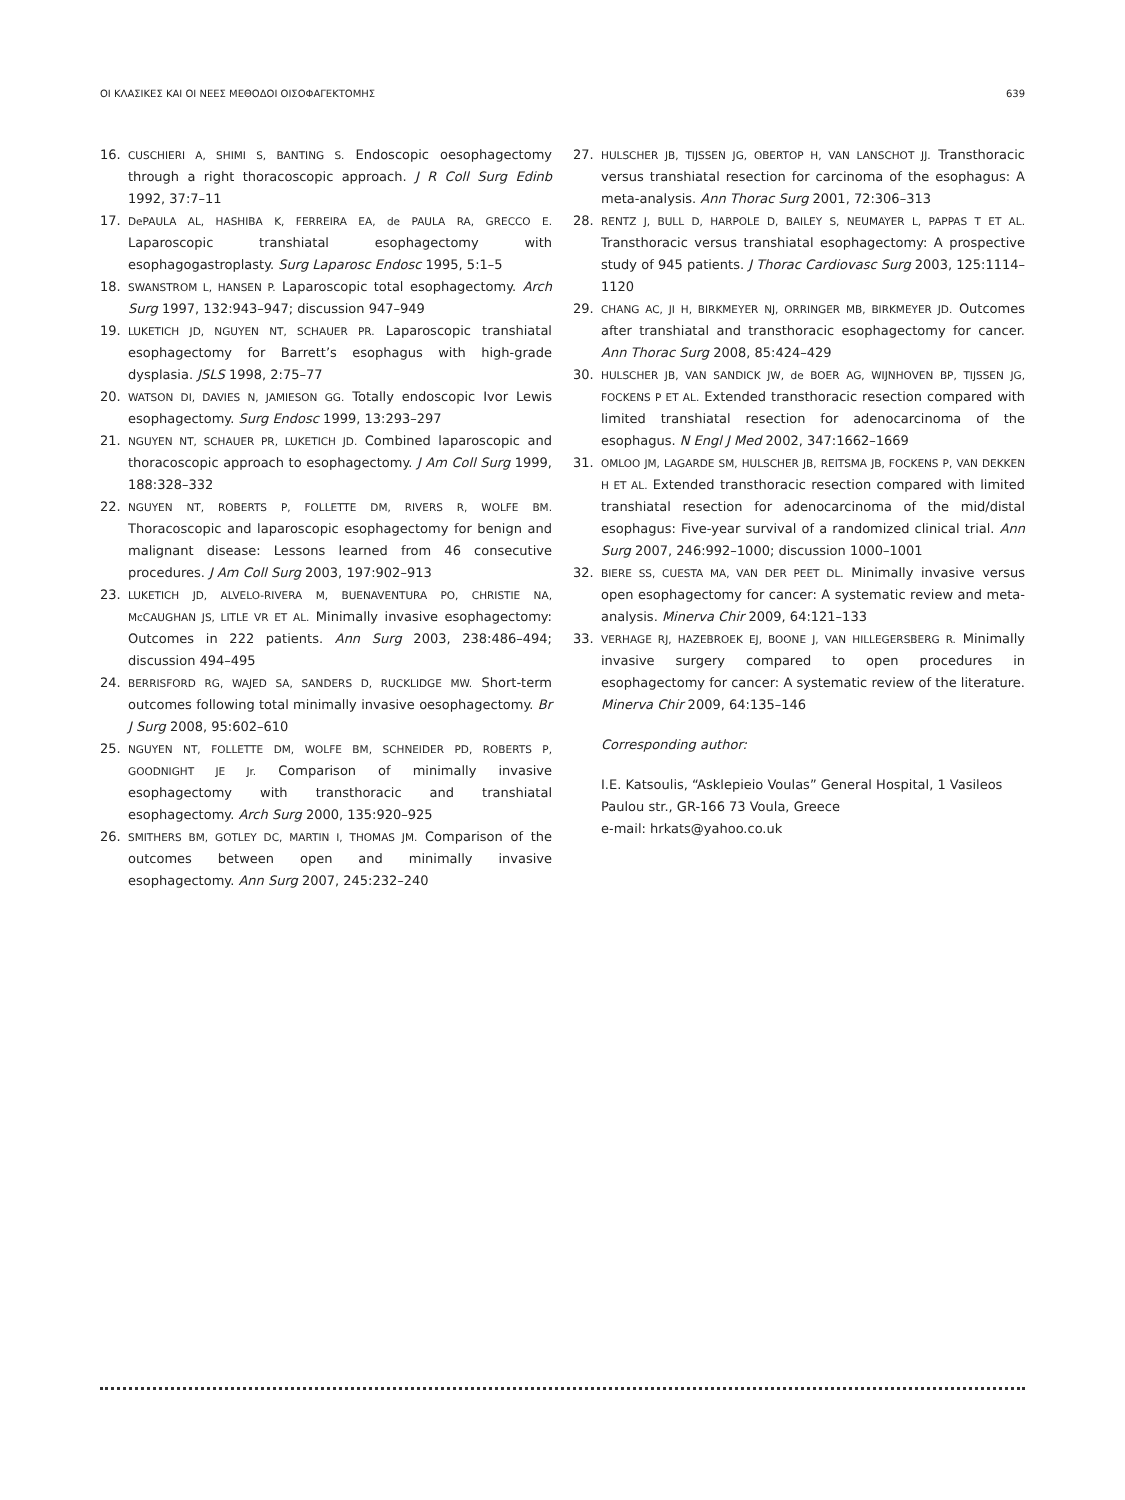ΟΙ ΚΛΑΣΙΚΕΣ ΚΑΙ ΟΙ ΝΕΕΣ ΜΕΘΟΔΟΙ ΟΙΣΟΦΑΓΕΚΤΟΜΗΣ 639
16. CUSCHIERI A, SHIMI S, BANTING S. Endoscopic oesophagectomy through a right thoracoscopic approach. J R Coll Surg Edinb 1992, 37:7–11
17. DePAULA AL, HASHIBA K, FERREIRA EA, de PAULA RA, GRECCO E. Laparoscopic transhiatal esophagectomy with esophagogastroplasty. Surg Laparosc Endosc 1995, 5:1–5
18. SWANSTROM L, HANSEN P. Laparoscopic total esophagectomy. Arch Surg 1997, 132:943–947; discussion 947–949
19. LUKETICH JD, NGUYEN NT, SCHAUER PR. Laparoscopic transhiatal esophagectomy for Barrett’s esophagus with high-grade dysplasia. JSLS 1998, 2:75–77
20. WATSON DI, DAVIES N, JAMIESON GG. Totally endoscopic Ivor Lewis esophagectomy. Surg Endosc 1999, 13:293–297
21. NGUYEN NT, SCHAUER PR, LUKETICH JD. Combined laparoscopic and thoracoscopic approach to esophagectomy. J Am Coll Surg 1999, 188:328–332
22. NGUYEN NT, ROBERTS P, FOLLETTE DM, RIVERS R, WOLFE BM. Thoracoscopic and laparoscopic esophagectomy for benign and malignant disease: Lessons learned from 46 consecutive procedures. J Am Coll Surg 2003, 197:902–913
23. LUKETICH JD, ALVELO-RIVERA M, BUENAVENTURA PO, CHRISTIE NA, McCAUGHAN JS, LITLE VR ET AL. Minimally invasive esophagectomy: Outcomes in 222 patients. Ann Surg 2003, 238:486–494; discussion 494–495
24. BERRISFORD RG, WAJED SA, SANDERS D, RUCKLIDGE MW. Short-term outcomes following total minimally invasive oesophagectomy. Br J Surg 2008, 95:602–610
25. NGUYEN NT, FOLLETTE DM, WOLFE BM, SCHNEIDER PD, ROBERTS P, GOODNIGHT JE Jr. Comparison of minimally invasive esophagectomy with transthoracic and transhiatal esophagectomy. Arch Surg 2000, 135:920–925
26. SMITHERS BM, GOTLEY DC, MARTIN I, THOMAS JM. Comparison of the outcomes between open and minimally invasive esophagectomy. Ann Surg 2007, 245:232–240
27. HULSCHER JB, TIJSSEN JG, OBERTOP H, VAN LANSCHOT JJ. Transthoracic versus transhiatal resection for carcinoma of the esophagus: A meta-analysis. Ann Thorac Surg 2001, 72:306–313
28. RENTZ J, BULL D, HARPOLE D, BAILEY S, NEUMAYER L, PAPPAS T ET AL. Transthoracic versus transhiatal esophagectomy: A prospective study of 945 patients. J Thorac Cardiovasc Surg 2003, 125:1114–1120
29. CHANG AC, JI H, BIRKMEYER NJ, ORRINGER MB, BIRKMEYER JD. Outcomes after transhiatal and transthoracic esophagectomy for cancer. Ann Thorac Surg 2008, 85:424–429
30. HULSCHER JB, VAN SANDICK JW, de BOER AG, WIJNHOVEN BP, TIJSSEN JG, FOCKENS P ET AL. Extended transthoracic resection compared with limited transhiatal resection for adenocarcinoma of the esophagus. N Engl J Med 2002, 347:1662–1669
31. OMLOO JM, LAGARDE SM, HULSCHER JB, REITSMA JB, FOCKENS P, VAN DEKKEN H ET AL. Extended transthoracic resection compared with limited transhiatal resection for adenocarcinoma of the mid/distal esophagus: Five-year survival of a randomized clinical trial. Ann Surg 2007, 246:992–1000; discussion 1000–1001
32. BIERE SS, CUESTA MA, VAN DER PEET DL. Minimally invasive versus open esophagectomy for cancer: A systematic review and meta-analysis. Minerva Chir 2009, 64:121–133
33. VERHAGE RJ, HAZEBROEK EJ, BOONE J, VAN HILLEGERSBERG R. Minimally invasive surgery compared to open procedures in esophagectomy for cancer: A systematic review of the literature. Minerva Chir 2009, 64:135–146
Corresponding author:
I.E. Katsoulis, “Asklepieio Voulas” General Hospital, 1 Vasileos Paulou str., GR-166 73 Voula, Greece
e-mail: hrkats@yahoo.co.uk